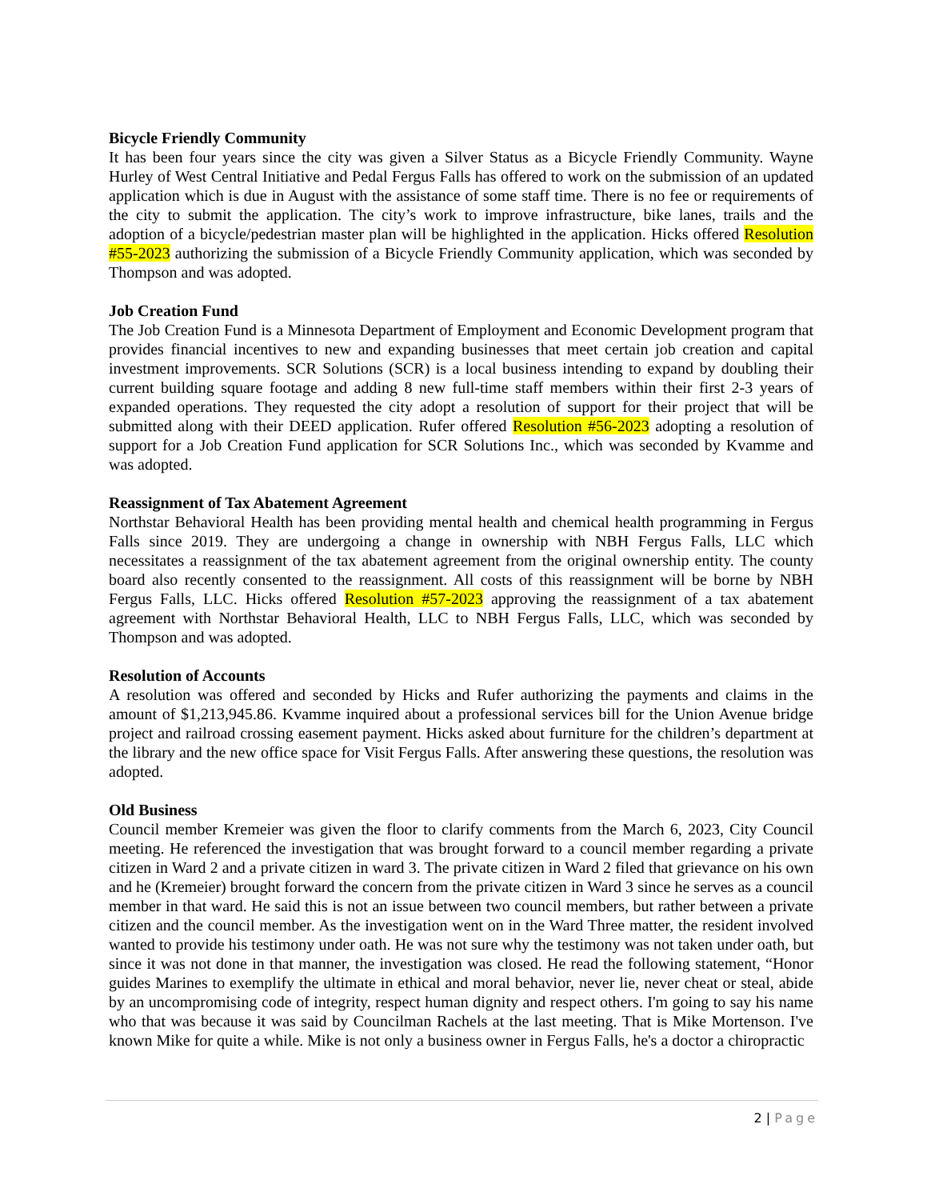Bicycle Friendly Community
It has been four years since the city was given a Silver Status as a Bicycle Friendly Community. Wayne Hurley of West Central Initiative and Pedal Fergus Falls has offered to work on the submission of an updated application which is due in August with the assistance of some staff time. There is no fee or requirements of the city to submit the application. The city’s work to improve infrastructure, bike lanes, trails and the adoption of a bicycle/pedestrian master plan will be highlighted in the application. Hicks offered Resolution #55-2023 authorizing the submission of a Bicycle Friendly Community application, which was seconded by Thompson and was adopted.
Job Creation Fund
The Job Creation Fund is a Minnesota Department of Employment and Economic Development program that provides financial incentives to new and expanding businesses that meet certain job creation and capital investment improvements. SCR Solutions (SCR) is a local business intending to expand by doubling their current building square footage and adding 8 new full-time staff members within their first 2-3 years of expanded operations. They requested the city adopt a resolution of support for their project that will be submitted along with their DEED application. Rufer offered Resolution #56-2023 adopting a resolution of support for a Job Creation Fund application for SCR Solutions Inc., which was seconded by Kvamme and was adopted.
Reassignment of Tax Abatement Agreement
Northstar Behavioral Health has been providing mental health and chemical health programming in Fergus Falls since 2019. They are undergoing a change in ownership with NBH Fergus Falls, LLC which necessitates a reassignment of the tax abatement agreement from the original ownership entity. The county board also recently consented to the reassignment. All costs of this reassignment will be borne by NBH Fergus Falls, LLC. Hicks offered Resolution #57-2023 approving the reassignment of a tax abatement agreement with Northstar Behavioral Health, LLC to NBH Fergus Falls, LLC, which was seconded by Thompson and was adopted.
Resolution of Accounts
A resolution was offered and seconded by Hicks and Rufer authorizing the payments and claims in the amount of $1,213,945.86. Kvamme inquired about a professional services bill for the Union Avenue bridge project and railroad crossing easement payment. Hicks asked about furniture for the children’s department at the library and the new office space for Visit Fergus Falls. After answering these questions, the resolution was adopted.
Old Business
Council member Kremeier was given the floor to clarify comments from the March 6, 2023, City Council meeting. He referenced the investigation that was brought forward to a council member regarding a private citizen in Ward 2 and a private citizen in ward 3. The private citizen in Ward 2 filed that grievance on his own and he (Kremeier) brought forward the concern from the private citizen in Ward 3 since he serves as a council member in that ward. He said this is not an issue between two council members, but rather between a private citizen and the council member. As the investigation went on in the Ward Three matter, the resident involved wanted to provide his testimony under oath. He was not sure why the testimony was not taken under oath, but since it was not done in that manner, the investigation was closed. He read the following statement, “Honor guides Marines to exemplify the ultimate in ethical and moral behavior, never lie, never cheat or steal, abide by an uncompromising code of integrity, respect human dignity and respect others. I'm going to say his name who that was because it was said by Councilman Rachels at the last meeting. That is Mike Mortenson. I've known Mike for quite a while. Mike is not only a business owner in Fergus Falls, he's a doctor a chiropractic
2 | Page